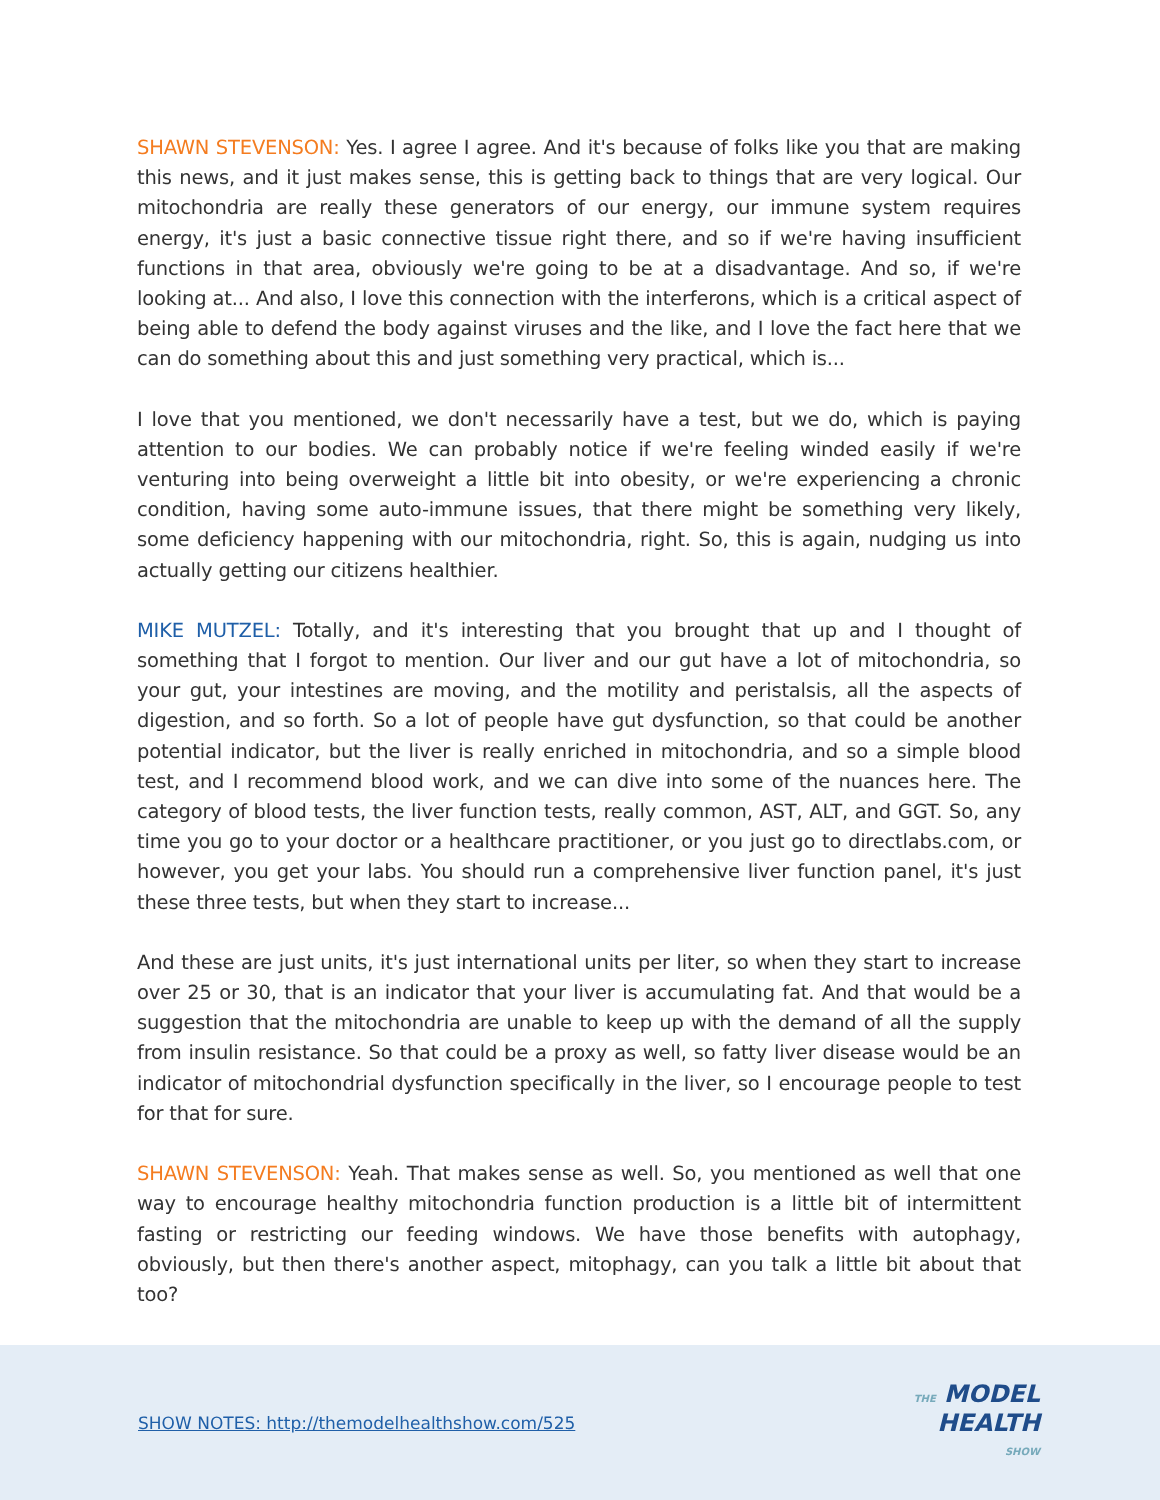SHAWN STEVENSON: Yes. I agree I agree. And it's because of folks like you that are making this news, and it just makes sense, this is getting back to things that are very logical. Our mitochondria are really these generators of our energy, our immune system requires energy, it's just a basic connective tissue right there, and so if we're having insufficient functions in that area, obviously we're going to be at a disadvantage. And so, if we're looking at... And also, I love this connection with the interferons, which is a critical aspect of being able to defend the body against viruses and the like, and I love the fact here that we can do something about this and just something very practical, which is...
I love that you mentioned, we don't necessarily have a test, but we do, which is paying attention to our bodies. We can probably notice if we're feeling winded easily if we're venturing into being overweight a little bit into obesity, or we're experiencing a chronic condition, having some auto-immune issues, that there might be something very likely, some deficiency happening with our mitochondria, right. So, this is again, nudging us into actually getting our citizens healthier.
MIKE MUTZEL: Totally, and it's interesting that you brought that up and I thought of something that I forgot to mention. Our liver and our gut have a lot of mitochondria, so your gut, your intestines are moving, and the motility and peristalsis, all the aspects of digestion, and so forth. So a lot of people have gut dysfunction, so that could be another potential indicator, but the liver is really enriched in mitochondria, and so a simple blood test, and I recommend blood work, and we can dive into some of the nuances here. The category of blood tests, the liver function tests, really common, AST, ALT, and GGT. So, any time you go to your doctor or a healthcare practitioner, or you just go to directlabs.com, or however, you get your labs. You should run a comprehensive liver function panel, it's just these three tests, but when they start to increase...
And these are just units, it's just international units per liter, so when they start to increase over 25 or 30, that is an indicator that your liver is accumulating fat. And that would be a suggestion that the mitochondria are unable to keep up with the demand of all the supply from insulin resistance. So that could be a proxy as well, so fatty liver disease would be an indicator of mitochondrial dysfunction specifically in the liver, so I encourage people to test for that for sure.
SHAWN STEVENSON: Yeah. That makes sense as well. So, you mentioned as well that one way to encourage healthy mitochondria function production is a little bit of intermittent fasting or restricting our feeding windows. We have those benefits with autophagy, obviously, but then there's another aspect, mitophagy, can you talk a little bit about that too?
SHOW NOTES: http://themodelhealthshow.com/525
THE MODEL
HEALTH
SHOW